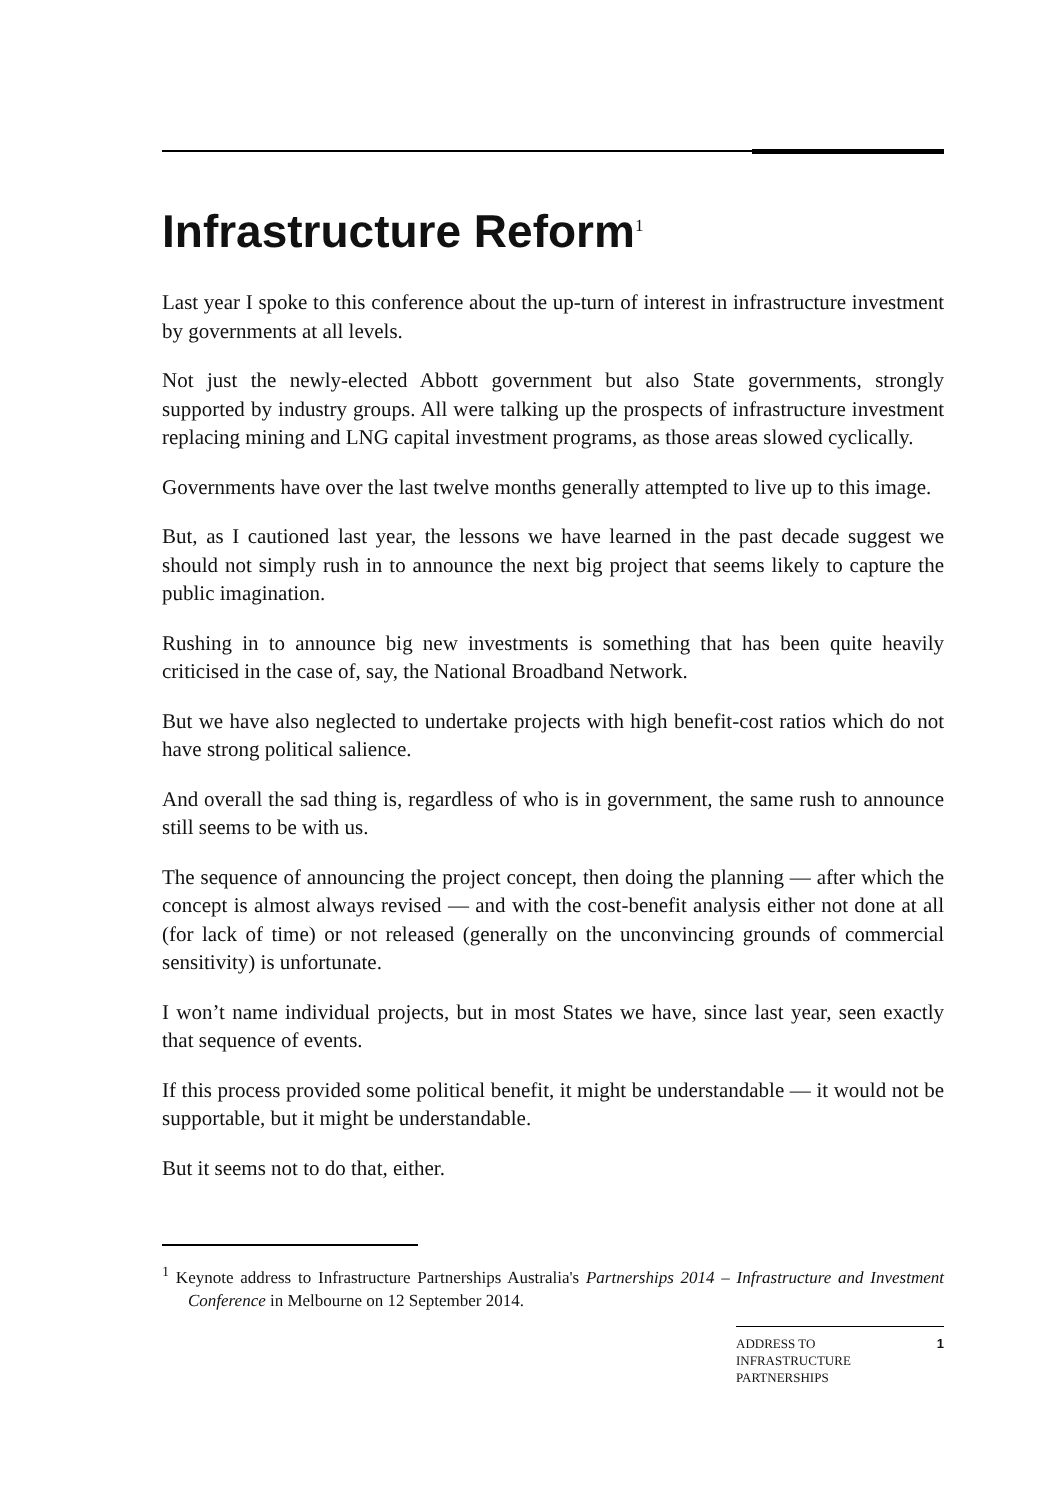Infrastructure Reform<sup>1</sup>
Last year I spoke to this conference about the up-turn of interest in infrastructure investment by governments at all levels.
Not just the newly-elected Abbott government but also State governments, strongly supported by industry groups. All were talking up the prospects of infrastructure investment replacing mining and LNG capital investment programs, as those areas slowed cyclically.
Governments have over the last twelve months generally attempted to live up to this image.
But, as I cautioned last year, the lessons we have learned in the past decade suggest we should not simply rush in to announce the next big project that seems likely to capture the public imagination.
Rushing in to announce big new investments is something that has been quite heavily criticised in the case of, say, the National Broadband Network.
But we have also neglected to undertake projects with high benefit-cost ratios which do not have strong political salience.
And overall the sad thing is, regardless of who is in government, the same rush to announce still seems to be with us.
The sequence of announcing the project concept, then doing the planning — after which the concept is almost always revised — and with the cost-benefit analysis either not done at all (for lack of time) or not released (generally on the unconvincing grounds of commercial sensitivity) is unfortunate.
I won’t name individual projects, but in most States we have, since last year, seen exactly that sequence of events.
If this process provided some political benefit, it might be understandable — it would not be supportable, but it might be understandable.
But it seems not to do that, either.
<sup>1</sup> Keynote address to Infrastructure Partnerships Australia's Partnerships 2014 – Infrastructure and Investment Conference in Melbourne on 12 September 2014.
ADDRESS TO
INFRASTRUCTURE
PARTNERSHIPS
1